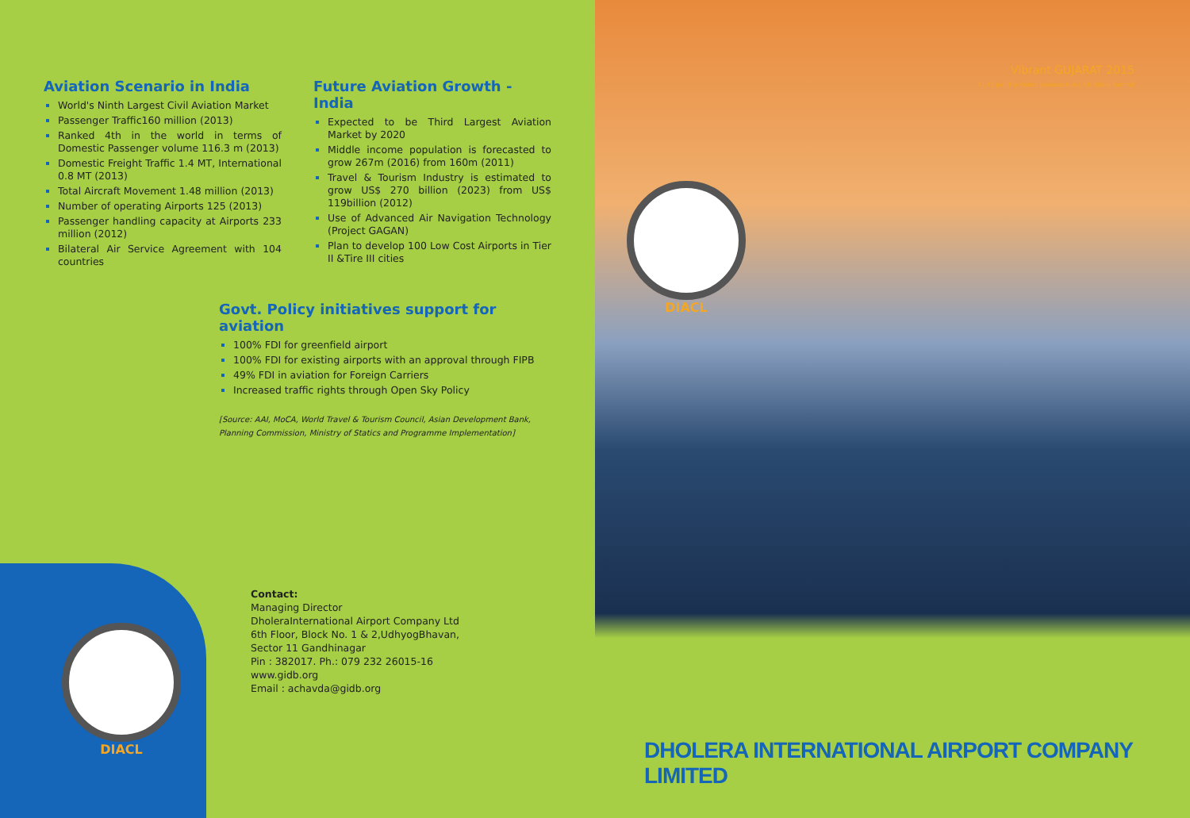Aviation Scenario in India
World's Ninth Largest Civil Aviation Market
Passenger Traffic160 million (2013)
Ranked 4th in the world in terms of Domestic Passenger volume 116.3 m (2013)
Domestic Freight Traffic 1.4 MT, International 0.8 MT (2013)
Total Aircraft Movement 1.48 million (2013)
Number of operating Airports 125 (2013)
Passenger handling capacity at Airports 233 million (2012)
Bilateral Air Service Agreement with 104 countries
Future Aviation Growth - India
Expected to be Third Largest Aviation Market by 2020
Middle income population is forecasted to grow 267m (2016) from 160m (2011)
Travel & Tourism Industry is estimated to grow US$ 270 billion (2023) from US$ 119billion (2012)
Use of Advanced Air Navigation Technology (Project GAGAN)
Plan to develop 100 Low Cost Airports in Tier II &Tire III cities
Govt. Policy initiatives support for aviation
100% FDI for greenfield airport
100% FDI for existing airports with an approval through FIPB
49% FDI in aviation for Foreign Carriers
Increased traffic rights through Open Sky Policy
[Source: AAI, MoCA, World Travel & Tourism Council, Asian Development Bank, Planning Commission, Ministry of Statics and Programme Implementation]
DIACL
Contact:
Managing Director
DholeraInternational Airport Company Ltd
6th Floor, Block No. 1 & 2,UdhyogBhavan,
Sector 11 Gandhinagar
Pin : 382017. Ph.: 079 232 26015-16
www.gidb.org
Email : achavda@gidb.org
Vibrant GUJARAT 2015
11-13 Jan. The Global Business Hub | 7th Global Summit
DIACL
DHOLERA INTERNATIONAL AIRPORT COMPANY LIMITED